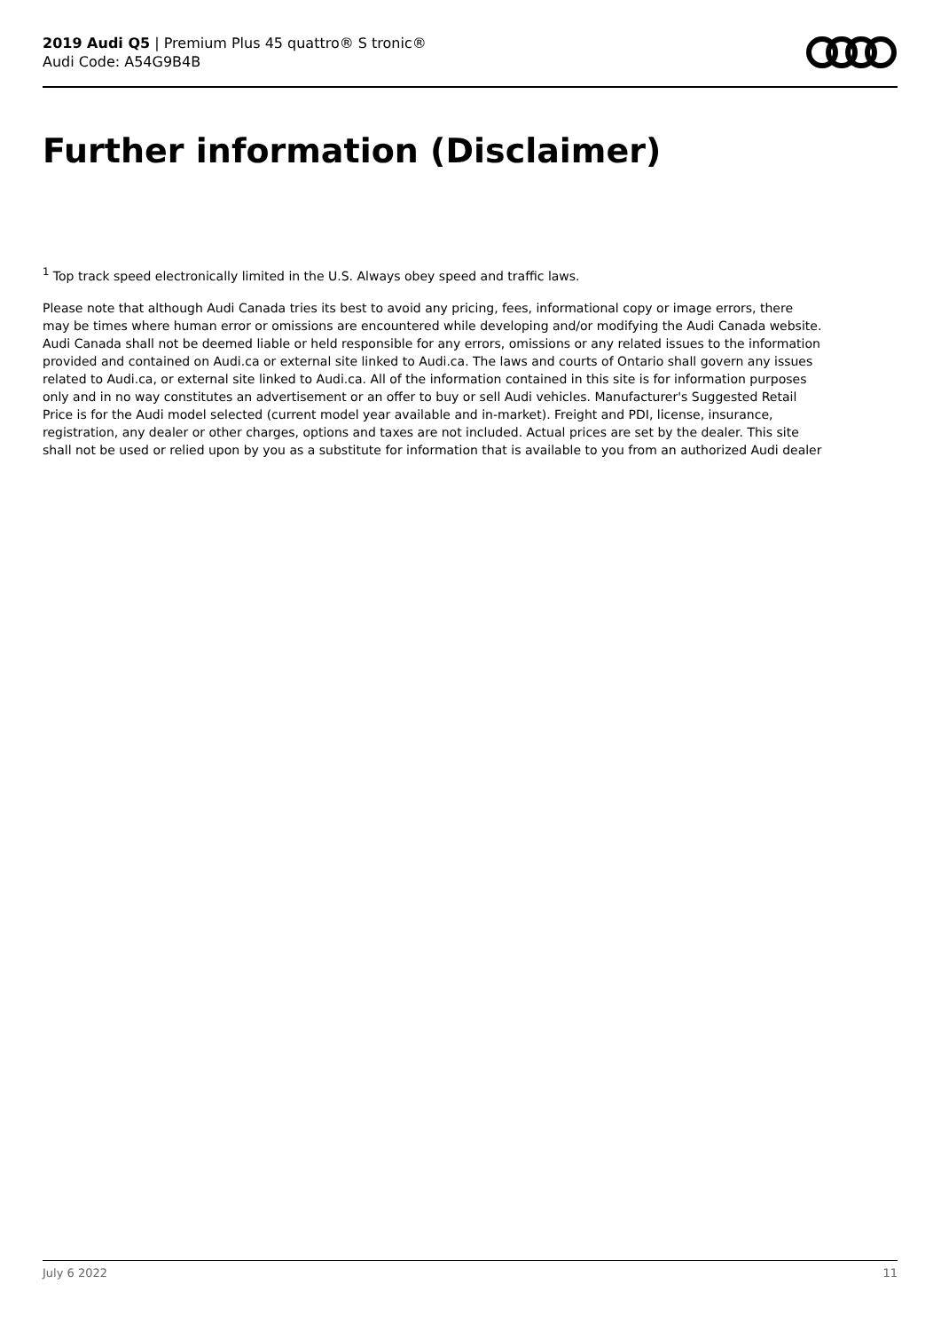2019 Audi Q5 | Premium Plus 45 quattro® S tronic®
Audi Code: A54G9B4B
Further information (Disclaimer)
<sup>1</sup> Top track speed electronically limited in the U.S. Always obey speed and traffic laws.
Please note that although Audi Canada tries its best to avoid any pricing, fees, informational copy or image errors, there may be times where human error or omissions are encountered while developing and/or modifying the Audi Canada website. Audi Canada shall not be deemed liable or held responsible for any errors, omissions or any related issues to the information provided and contained on Audi.ca or external site linked to Audi.ca. The laws and courts of Ontario shall govern any issues related to Audi.ca, or external site linked to Audi.ca. All of the information contained in this site is for information purposes only and in no way constitutes an advertisement or an offer to buy or sell Audi vehicles. Manufacturer's Suggested Retail Price is for the Audi model selected (current model year available and in-market). Freight and PDI, license, insurance, registration, any dealer or other charges, options and taxes are not included. Actual prices are set by the dealer. This site shall not be used or relied upon by you as a substitute for information that is available to you from an authorized Audi dealer
July 6 2022 11